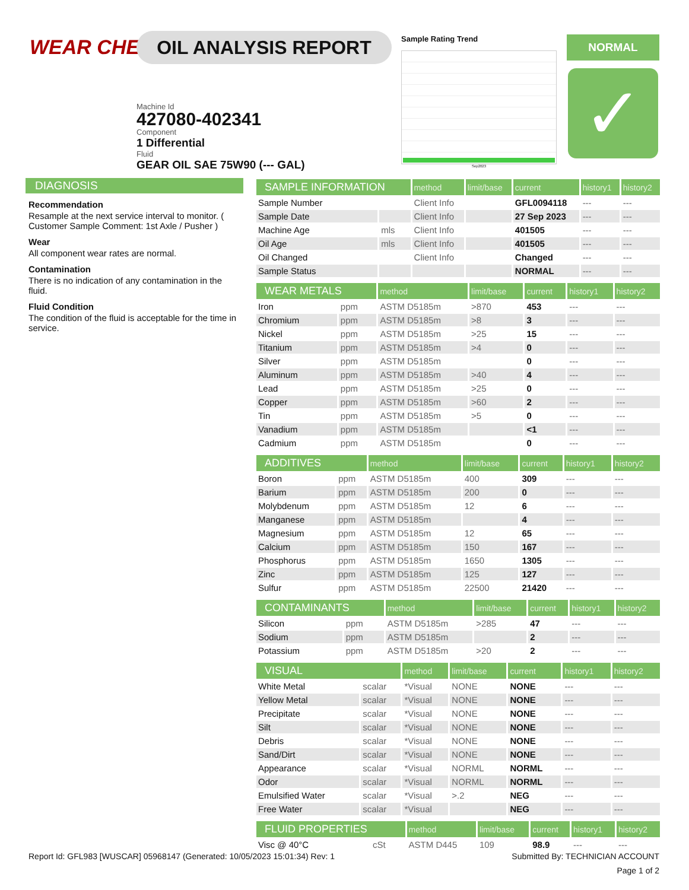WEAR CHECK OIL ANALYSIS REPORT
Machine Id
427080-402341
Component
1 Differential
Fluid
GEAR OIL SAE 75W90 (--- GAL)
Sample Rating Trend
Sep2023
NORMAL
✓
DIAGNOSIS
Recommendation
Resample at the next service interval to monitor. ( Customer Sample Comment: 1st Axle / Pusher )
Wear
All component wear rates are normal.
Contamination
There is no indication of any contamination in the fluid.
Fluid Condition
The condition of the fluid is acceptable for the time in service.
| SAMPLE INFORMATION | | method | limit/base | current | history1 | history2 |
| --- | --- | --- | --- | --- | --- | --- |
| Sample Number | | Client Info | | GFL0094118 | --- | --- |
| Sample Date | | Client Info | | 27 Sep 2023 | --- | --- |
| Machine Age | mls | Client Info | | 401505 | --- | --- |
| Oil Age | mls | Client Info | | 401505 | --- | --- |
| Oil Changed | | Client Info | | Changed | --- | --- |
| Sample Status | | | | NORMAL | --- | --- |
| WEAR METALS | | method | limit/base | current | history1 | history2 |
| --- | --- | --- | --- | --- | --- | --- |
| Iron | ppm | ASTM D5185m | >870 | 453 | --- | --- |
| Chromium | ppm | ASTM D5185m | >8 | 3 | --- | --- |
| Nickel | ppm | ASTM D5185m | >25 | 15 | --- | --- |
| Titanium | ppm | ASTM D5185m | >4 | 0 | --- | --- |
| Silver | ppm | ASTM D5185m | | 0 | --- | --- |
| Aluminum | ppm | ASTM D5185m | >40 | 4 | --- | --- |
| Lead | ppm | ASTM D5185m | >25 | 0 | --- | --- |
| Copper | ppm | ASTM D5185m | >60 | 2 | --- | --- |
| Tin | ppm | ASTM D5185m | >5 | 0 | --- | --- |
| Vanadium | ppm | ASTM D5185m | | <1 | --- | --- |
| Cadmium | ppm | ASTM D5185m | | 0 | --- | --- |
| ADDITIVES | | method | limit/base | current | history1 | history2 |
| --- | --- | --- | --- | --- | --- | --- |
| Boron | ppm | ASTM D5185m | 400 | 309 | --- | --- |
| Barium | ppm | ASTM D5185m | 200 | 0 | --- | --- |
| Molybdenum | ppm | ASTM D5185m | 12 | 6 | --- | --- |
| Manganese | ppm | ASTM D5185m | | 4 | --- | --- |
| Magnesium | ppm | ASTM D5185m | 12 | 65 | --- | --- |
| Calcium | ppm | ASTM D5185m | 150 | 167 | --- | --- |
| Phosphorus | ppm | ASTM D5185m | 1650 | 1305 | --- | --- |
| Zinc | ppm | ASTM D5185m | 125 | 127 | --- | --- |
| Sulfur | ppm | ASTM D5185m | 22500 | 21420 | --- | --- |
| CONTAMINANTS | | method | limit/base | current | history1 | history2 |
| --- | --- | --- | --- | --- | --- | --- |
| Silicon | ppm | ASTM D5185m | >285 | 47 | --- | --- |
| Sodium | ppm | ASTM D5185m | | 2 | --- | --- |
| Potassium | ppm | ASTM D5185m | >20 | 2 | --- | --- |
| VISUAL | | method | limit/base | current | history1 | history2 |
| --- | --- | --- | --- | --- | --- | --- |
| White Metal | scalar | *Visual | NONE | NONE | --- | --- |
| Yellow Metal | scalar | *Visual | NONE | NONE | --- | --- |
| Precipitate | scalar | *Visual | NONE | NONE | --- | --- |
| Silt | scalar | *Visual | NONE | NONE | --- | --- |
| Debris | scalar | *Visual | NONE | NONE | --- | --- |
| Sand/Dirt | scalar | *Visual | NONE | NONE | --- | --- |
| Appearance | scalar | *Visual | NORML | NORML | --- | --- |
| Odor | scalar | *Visual | NORML | NORML | --- | --- |
| Emulsified Water | scalar | *Visual | >.2 | NEG | --- | --- |
| Free Water | scalar | *Visual | | NEG | --- | --- |
| FLUID PROPERTIES | | method | limit/base | current | history1 | history2 |
| --- | --- | --- | --- | --- | --- | --- |
| Visc @ 40°C | cSt | ASTM D445 | 109 | 98.9 | --- | --- |
Report Id: GFL983 [WUSCAR] 05968147 (Generated: 10/05/2023 15:01:34) Rev: 1 Submitted By: TECHNICIAN ACCOUNT
Page 1 of 2